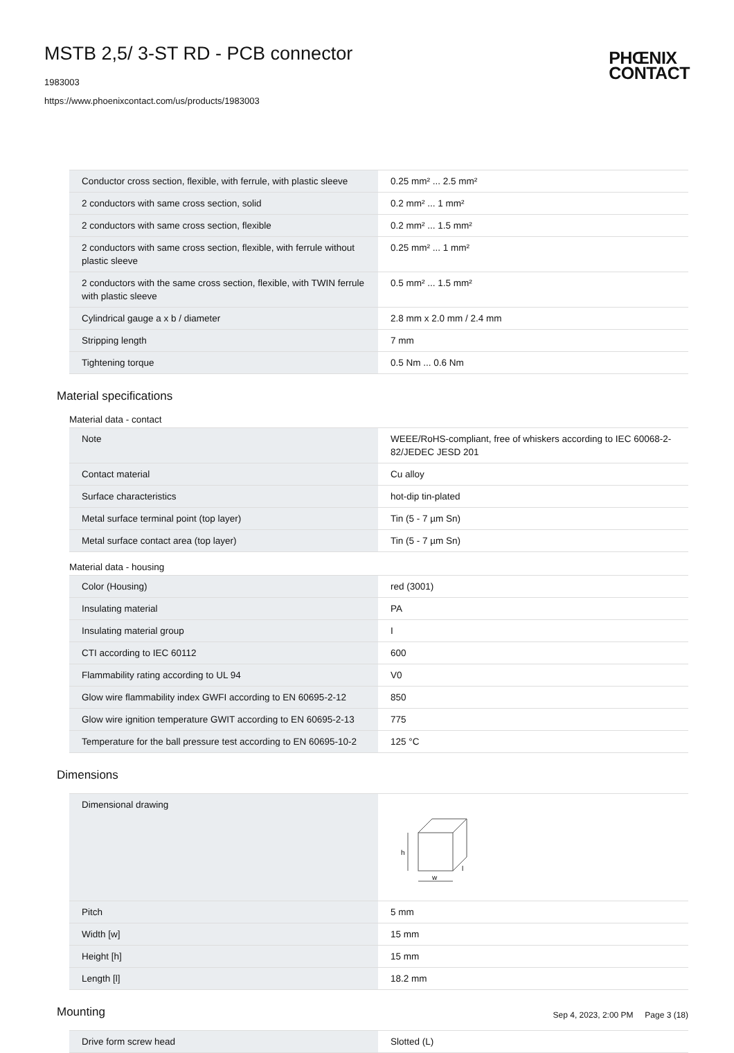MSTB 2,5/ 3-ST RD - PCB connector
1983003
https://www.phoenixcontact.com/us/products/1983003
PHŒNIX
CONTACT
| Conductor cross section, flexible, with ferrule, with plastic sleeve | 0.25 mm² ... 2.5 mm² |
| 2 conductors with same cross section, solid | 0.2 mm² ... 1 mm² |
| 2 conductors with same cross section, flexible | 0.2 mm² ... 1.5 mm² |
| 2 conductors with same cross section, flexible, with ferrule without plastic sleeve | 0.25 mm² ... 1 mm² |
| 2 conductors with the same cross section, flexible, with TWIN ferrule with plastic sleeve | 0.5 mm² ... 1.5 mm² |
| Cylindrical gauge a x b / diameter | 2.8 mm x 2.0 mm / 2.4 mm |
| Stripping length | 7 mm |
| Tightening torque | 0.5 Nm ... 0.6 Nm |
Material specifications
Material data - contact
| Note | WEEE/RoHS-compliant, free of whiskers according to IEC 60068-2-82/JEDEC JESD 201 |
| Contact material | Cu alloy |
| Surface characteristics | hot-dip tin-plated |
| Metal surface terminal point (top layer) | Tin (5 - 7 µm Sn) |
| Metal surface contact area (top layer) | Tin (5 - 7 µm Sn) |
Material data - housing
| Color (Housing) | red (3001) |
| Insulating material | PA |
| Insulating material group | I |
| CTI according to IEC 60112 | 600 |
| Flammability rating according to UL 94 | V0 |
| Glow wire flammability index GWFI according to EN 60695-2-12 | 850 |
| Glow wire ignition temperature GWIT according to EN 60695-2-13 | 775 |
| Temperature for the ball pressure test according to EN 60695-10-2 | 125 °C |
Dimensions
| Dimensional drawing | h w l |
| Pitch | 5 mm |
| Width [w] | 15 mm |
| Height [h] | 15 mm |
| Length [l] | 18.2 mm |
Mounting
| Drive form screw head | Slotted (L) |
Sep 4, 2023, 2:00 PM Page 3 (18)